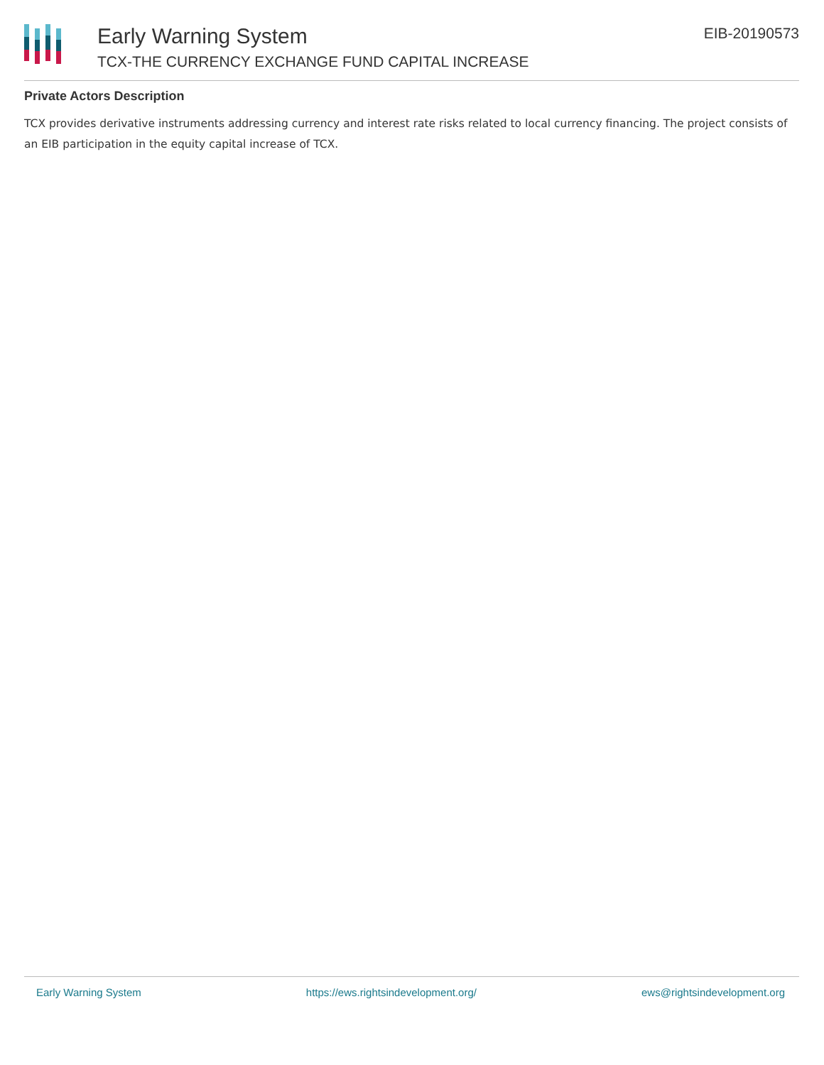Early Warning System
TCX-THE CURRENCY EXCHANGE FUND CAPITAL INCREASE
EIB-20190573
Private Actors Description
TCX provides derivative instruments addressing currency and interest rate risks related to local currency financing. The project consists of an EIB participation in the equity capital increase of TCX.
Early Warning System https://ews.rightsindevelopment.org/ ews@rightsindevelopment.org